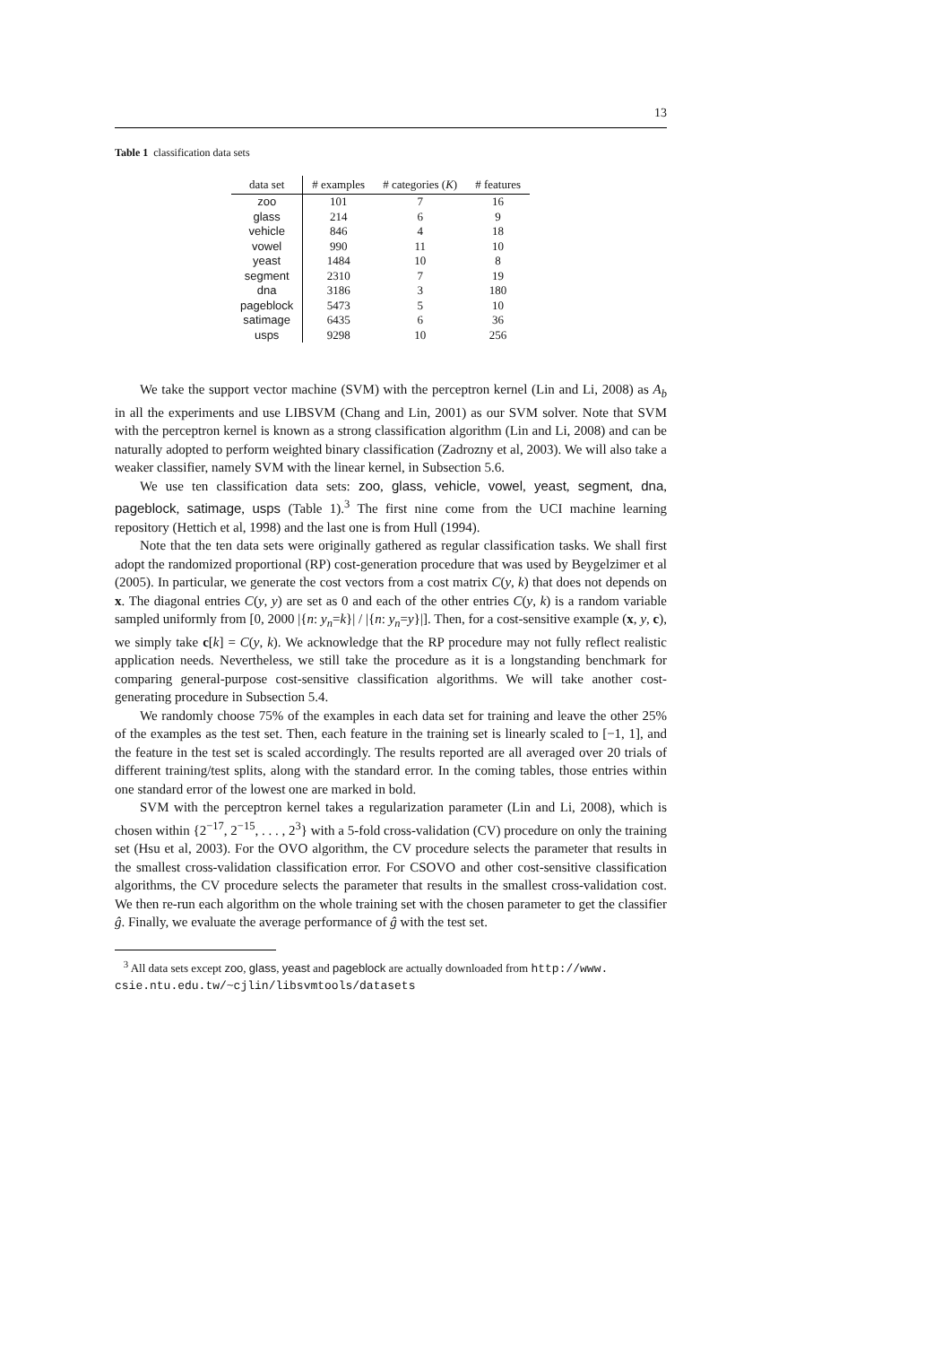13
Table 1 classification data sets
| data set | # examples | # categories ( K ) | # features |
| --- | --- | --- | --- |
| zoo | 101 | 7 | 16 |
| glass | 214 | 6 | 9 |
| vehicle | 846 | 4 | 18 |
| vowel | 990 | 11 | 10 |
| yeast | 1484 | 10 | 8 |
| segment | 2310 | 7 | 19 |
| dna | 3186 | 3 | 180 |
| pageblock | 5473 | 5 | 10 |
| satimage | 6435 | 6 | 36 |
| usps | 9298 | 10 | 256 |
We take the support vector machine (SVM) with the perceptron kernel (Lin and Li, 2008) as A<sub>b</sub> in all the experiments and use LIBSVM (Chang and Lin, 2001) as our SVM solver. Note that SVM with the perceptron kernel is known as a strong classification algorithm (Lin and Li, 2008) and can be naturally adopted to perform weighted binary classification (Zadrozny et al, 2003). We will also take a weaker classifier, namely SVM with the linear kernel, in Subsection 5.6.
We use ten classification data sets: zoo, glass, vehicle, vowel, yeast, segment, dna, pageblock, satimage, usps (Table 1).<sup>3</sup> The first nine come from the UCI machine learning repository (Hettich et al, 1998) and the last one is from Hull (1994).
Note that the ten data sets were originally gathered as regular classification tasks. We shall first adopt the randomized proportional (RP) cost-generation procedure that was used by Beygelzimer et al (2005). In particular, we generate the cost vectors from a cost matrix C(y, k) that does not depends on x. The diagonal entries C(y, y) are set as 0 and each of the other entries C(y, k) is a random variable sampled uniformly from [0, 2000 |{n: y<sub>n</sub>=k}| / |{n: y<sub>n</sub>=y}|]. Then, for a cost-sensitive example (x, y, c), we simply take c[k] = C(y, k). We acknowledge that the RP procedure may not fully reflect realistic application needs. Nevertheless, we still take the procedure as it is a longstanding benchmark for comparing general-purpose cost-sensitive classification algorithms. We will take another cost-generating procedure in Subsection 5.4.
We randomly choose 75% of the examples in each data set for training and leave the other 25% of the examples as the test set. Then, each feature in the training set is linearly scaled to [−1, 1], and the feature in the test set is scaled accordingly. The results reported are all averaged over 20 trials of different training/test splits, along with the standard error. In the coming tables, those entries within one standard error of the lowest one are marked in bold.
SVM with the perceptron kernel takes a regularization parameter (Lin and Li, 2008), which is chosen within {2<sup>−17</sup>, 2<sup>−15</sup>, . . . , 2<sup>3</sup>} with a 5-fold cross-validation (CV) procedure on only the training set (Hsu et al, 2003). For the OVO algorithm, the CV procedure selects the parameter that results in the smallest cross-validation classification error. For CSOVO and other cost-sensitive classification algorithms, the CV procedure selects the parameter that results in the smallest cross-validation cost. We then re-run each algorithm on the whole training set with the chosen parameter to get the classifier ĝ. Finally, we evaluate the average performance of ĝ with the test set.
<sup>3</sup> All data sets except zoo, glass, yeast and pageblock are actually downloaded from http://www.
csie.ntu.edu.tw/~cjlin/libsvmtools/datasets